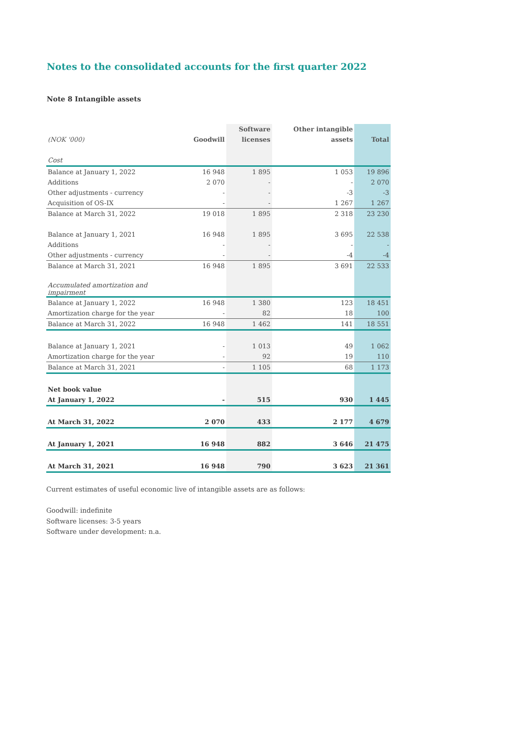Notes to the consolidated accounts for the first quarter 2022
Note 8 Intangible assets
| | | Software | Other intangible | |
| --- | --- | --- | --- | --- |
| (NOK '000) | Goodwill | licenses | assets | Total |
| Cost | | | | |
| Balance at January 1, 2022 | 16 948 | 1 895 | 1 053 | 19 896 |
| Additions | 2 070 | - | - | 2 070 |
| Other adjustments - currency | - | - | -3 | -3 |
| Acquisition of OS-IX | - | - | 1 267 | 1 267 |
| Balance at March 31, 2022 | 19 018 | 1 895 | 2 318 | 23 230 |
| Balance at January 1, 2021 | 16 948 | 1 895 | 3 695 | 22 538 |
| Additions | - | - | - | - |
| Other adjustments - currency | - | - | -4 | -4 |
| Balance at March 31, 2021 | 16 948 | 1 895 | 3 691 | 22 533 |
| Accumulated amortization and impairment | | | | |
| Balance at January 1, 2022 | 16 948 | 1 380 | 123 | 18 451 |
| Amortization charge for the year | - | 82 | 18 | 100 |
| Balance at March 31, 2022 | 16 948 | 1 462 | 141 | 18 551 |
| Balance at January 1, 2021 | - | 1 013 | 49 | 1 062 |
| Amortization charge for the year | - | 92 | 19 | 110 |
| Balance at March 31, 2021 | - | 1 105 | 68 | 1 173 |
| Net book value | | | | |
| At January 1, 2022 | - | 515 | 930 | 1 445 |
| At March 31, 2022 | 2 070 | 433 | 2 177 | 4 679 |
| At January 1, 2021 | 16 948 | 882 | 3 646 | 21 475 |
| At March 31, 2021 | 16 948 | 790 | 3 623 | 21 361 |
Current estimates of useful economic live of intangible assets are as follows:
Goodwill: indefinite
Software licenses: 3-5 years
Software under development: n.a.